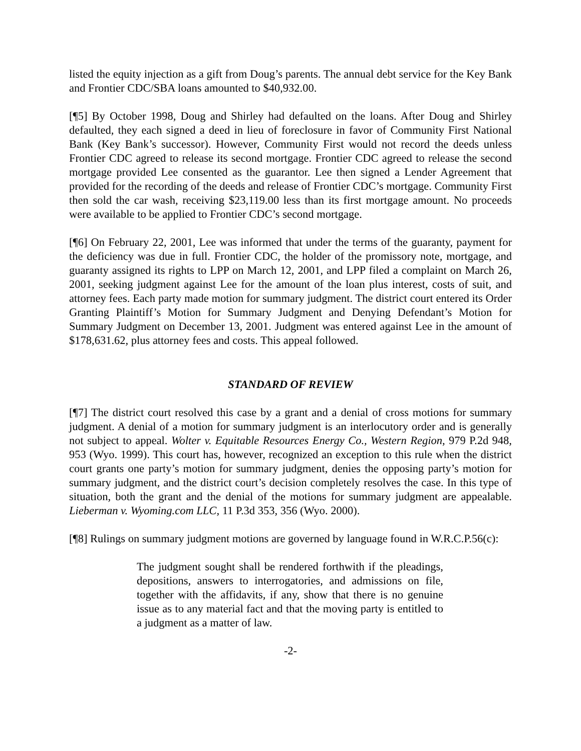listed the equity injection as a gift from Doug’s parents. The annual debt service for the Key Bank and Frontier CDC/SBA loans amounted to $40,932.00.
[¶5] By October 1998, Doug and Shirley had defaulted on the loans. After Doug and Shirley defaulted, they each signed a deed in lieu of foreclosure in favor of Community First National Bank (Key Bank’s successor). However, Community First would not record the deeds unless Frontier CDC agreed to release its second mortgage. Frontier CDC agreed to release the second mortgage provided Lee consented as the guarantor. Lee then signed a Lender Agreement that provided for the recording of the deeds and release of Frontier CDC’s mortgage. Community First then sold the car wash, receiving $23,119.00 less than its first mortgage amount. No proceeds were available to be applied to Frontier CDC’s second mortgage.
[¶6] On February 22, 2001, Lee was informed that under the terms of the guaranty, payment for the deficiency was due in full. Frontier CDC, the holder of the promissory note, mortgage, and guaranty assigned its rights to LPP on March 12, 2001, and LPP filed a complaint on March 26, 2001, seeking judgment against Lee for the amount of the loan plus interest, costs of suit, and attorney fees. Each party made motion for summary judgment. The district court entered its Order Granting Plaintiff’s Motion for Summary Judgment and Denying Defendant’s Motion for Summary Judgment on December 13, 2001. Judgment was entered against Lee in the amount of $178,631.62, plus attorney fees and costs. This appeal followed.
STANDARD OF REVIEW
[¶7] The district court resolved this case by a grant and a denial of cross motions for summary judgment. A denial of a motion for summary judgment is an interlocutory order and is generally not subject to appeal. Wolter v. Equitable Resources Energy Co., Western Region, 979 P.2d 948, 953 (Wyo. 1999). This court has, however, recognized an exception to this rule when the district court grants one party’s motion for summary judgment, denies the opposing party’s motion for summary judgment, and the district court’s decision completely resolves the case. In this type of situation, both the grant and the denial of the motions for summary judgment are appealable. Lieberman v. Wyoming.com LLC, 11 P.3d 353, 356 (Wyo. 2000).
[¶8] Rulings on summary judgment motions are governed by language found in W.R.C.P.56(c):
The judgment sought shall be rendered forthwith if the pleadings, depositions, answers to interrogatories, and admissions on file, together with the affidavits, if any, show that there is no genuine issue as to any material fact and that the moving party is entitled to a judgment as a matter of law.
-2-